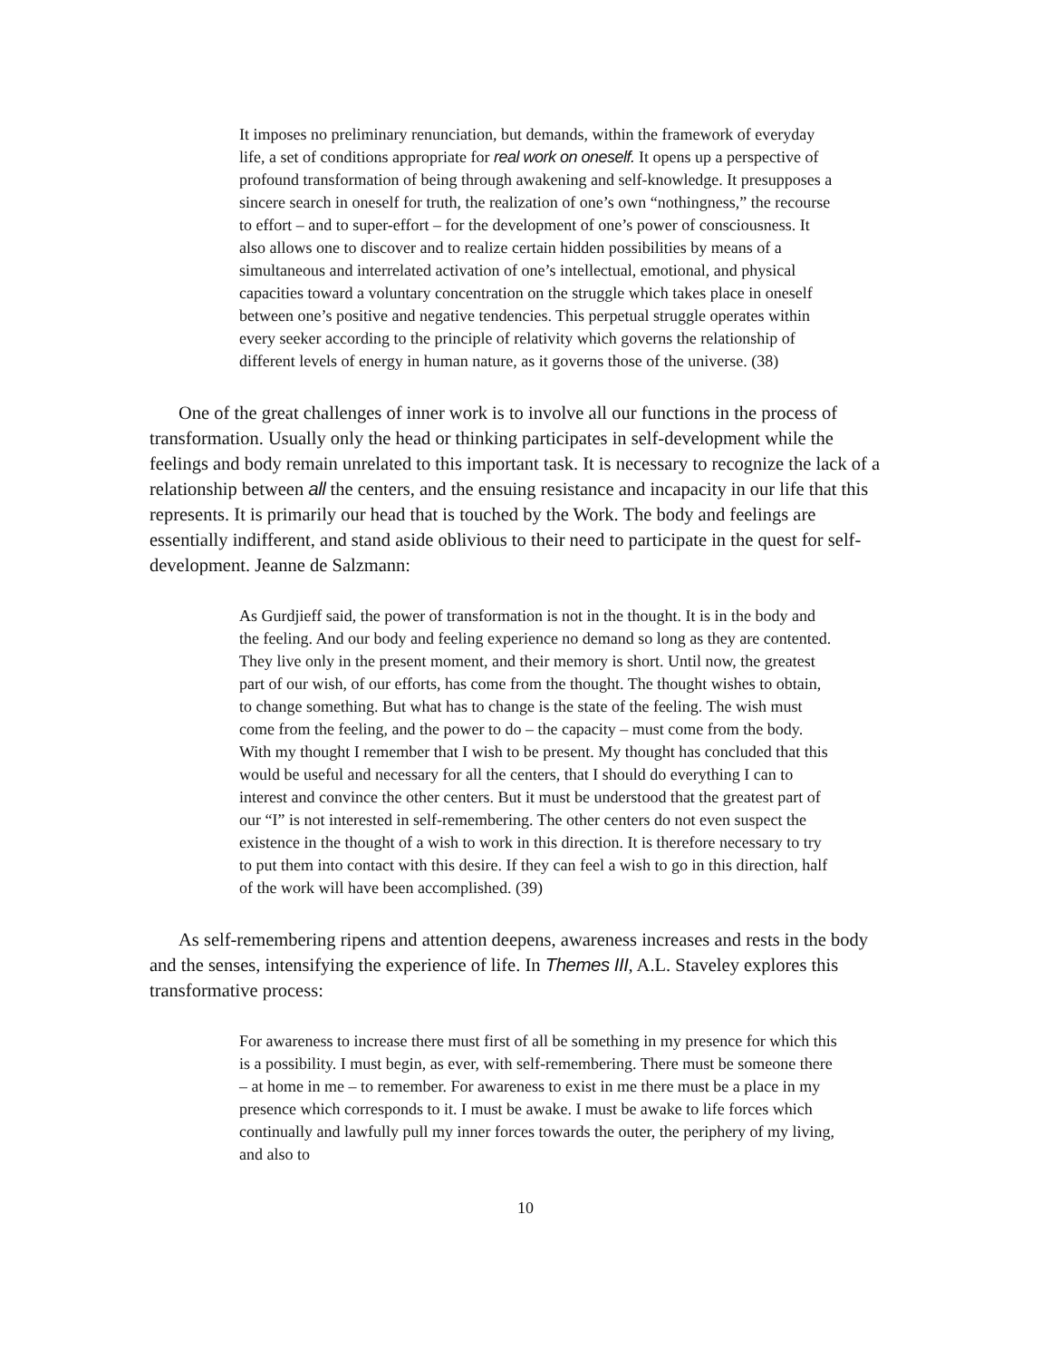It imposes no preliminary renunciation, but demands, within the framework of everyday life, a set of conditions appropriate for real work on oneself. It opens up a perspective of profound transformation of being through awakening and self-knowledge. It presupposes a sincere search in oneself for truth, the realization of one’s own “nothingness,” the recourse to effort – and to super-effort – for the development of one’s power of consciousness. It also allows one to discover and to realize certain hidden possibilities by means of a simultaneous and interrelated activation of one’s intellectual, emotional, and physical capacities toward a voluntary concentration on the struggle which takes place in oneself between one’s positive and negative tendencies. This perpetual struggle operates within every seeker according to the principle of relativity which governs the relationship of different levels of energy in human nature, as it governs those of the universe. (38)
One of the great challenges of inner work is to involve all our functions in the process of transformation. Usually only the head or thinking participates in self-development while the feelings and body remain unrelated to this important task. It is necessary to recognize the lack of a relationship between all the centers, and the ensuing resistance and incapacity in our life that this represents. It is primarily our head that is touched by the Work. The body and feelings are essentially indifferent, and stand aside oblivious to their need to participate in the quest for self-development. Jeanne de Salzmann:
As Gurdjieff said, the power of transformation is not in the thought. It is in the body and the feeling. And our body and feeling experience no demand so long as they are contented. They live only in the present moment, and their memory is short. Until now, the greatest part of our wish, of our efforts, has come from the thought. The thought wishes to obtain, to change something. But what has to change is the state of the feeling. The wish must come from the feeling, and the power to do – the capacity – must come from the body. With my thought I remember that I wish to be present. My thought has concluded that this would be useful and necessary for all the centers, that I should do everything I can to interest and convince the other centers. But it must be understood that the greatest part of our “I” is not interested in self-remembering. The other centers do not even suspect the existence in the thought of a wish to work in this direction. It is therefore necessary to try to put them into contact with this desire. If they can feel a wish to go in this direction, half of the work will have been accomplished. (39)
As self-remembering ripens and attention deepens, awareness increases and rests in the body and the senses, intensifying the experience of life. In Themes III, A.L. Staveley explores this transformative process:
For awareness to increase there must first of all be something in my presence for which this is a possibility. I must begin, as ever, with self-remembering. There must be someone there – at home in me – to remember. For awareness to exist in me there must be a place in my presence which corresponds to it. I must be awake. I must be awake to life forces which continually and lawfully pull my inner forces towards the outer, the periphery of my living, and also to
10